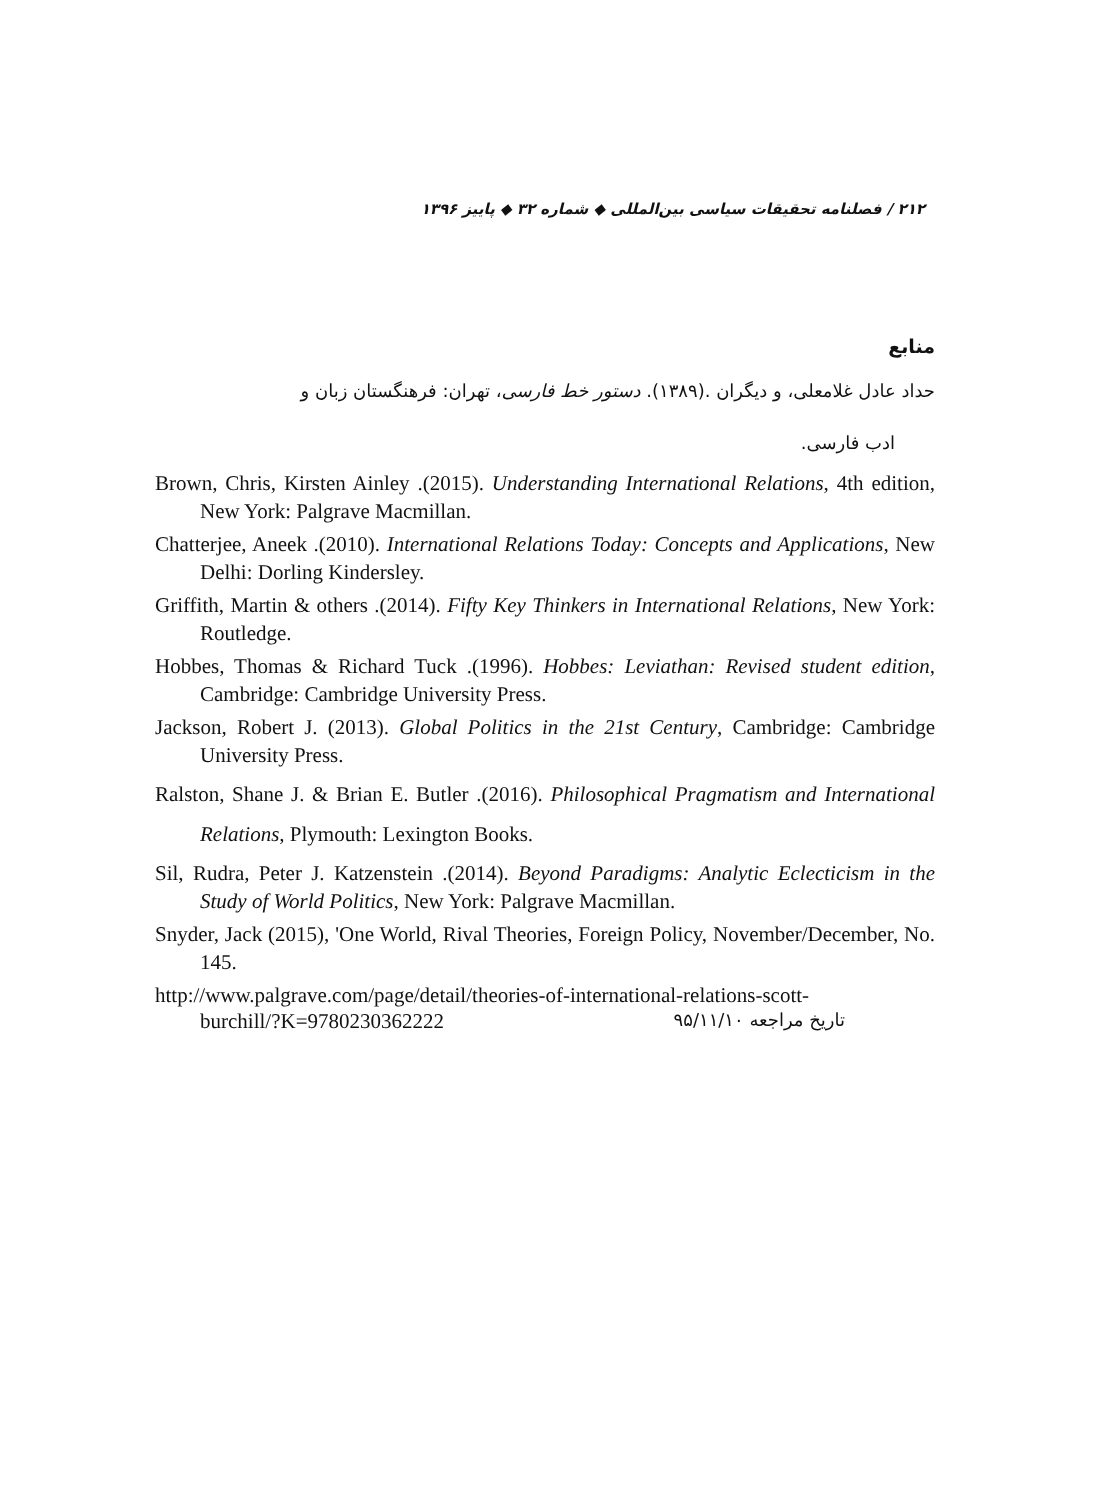۲۱۲ / فصلنامه تحقیقات سیاسی بین‌المللی ◆ شماره ۳۲ ◆ پاییز ۱۳۹۶
منابع
حداد عادل غلامعلی، و دیگران .(۱۳۸۹). دستور خط فارسی، تهران: فرهنگستان زبان و
ادب فارسی.
Brown, Chris, Kirsten Ainley .(2015). Understanding International Relations, 4th edition, New York: Palgrave Macmillan.
Chatterjee, Aneek .(2010). International Relations Today: Concepts and Applications, New Delhi: Dorling Kindersley.
Griffith, Martin & others .(2014). Fifty Key Thinkers in International Relations, New York: Routledge.
Hobbes, Thomas & Richard Tuck .(1996). Hobbes: Leviathan: Revised student edition, Cambridge: Cambridge University Press.
Jackson, Robert J. (2013). Global Politics in the 21st Century, Cambridge: Cambridge University Press.
Ralston, Shane J. & Brian E. Butler .(2016). Philosophical Pragmatism and International Relations, Plymouth: Lexington Books.
Sil, Rudra, Peter J. Katzenstein .(2014). Beyond Paradigms: Analytic Eclecticism in the Study of World Politics, New York: Palgrave Macmillan.
Snyder, Jack (2015), 'One World, Rival Theories, Foreign Policy, November/December, No. 145.
http://www.palgrave.com/page/detail/theories-of-international-relations-scott-
burchill/?K=9780230362222 تاریخ مراجعه ۹۵/۱۱/۱۰